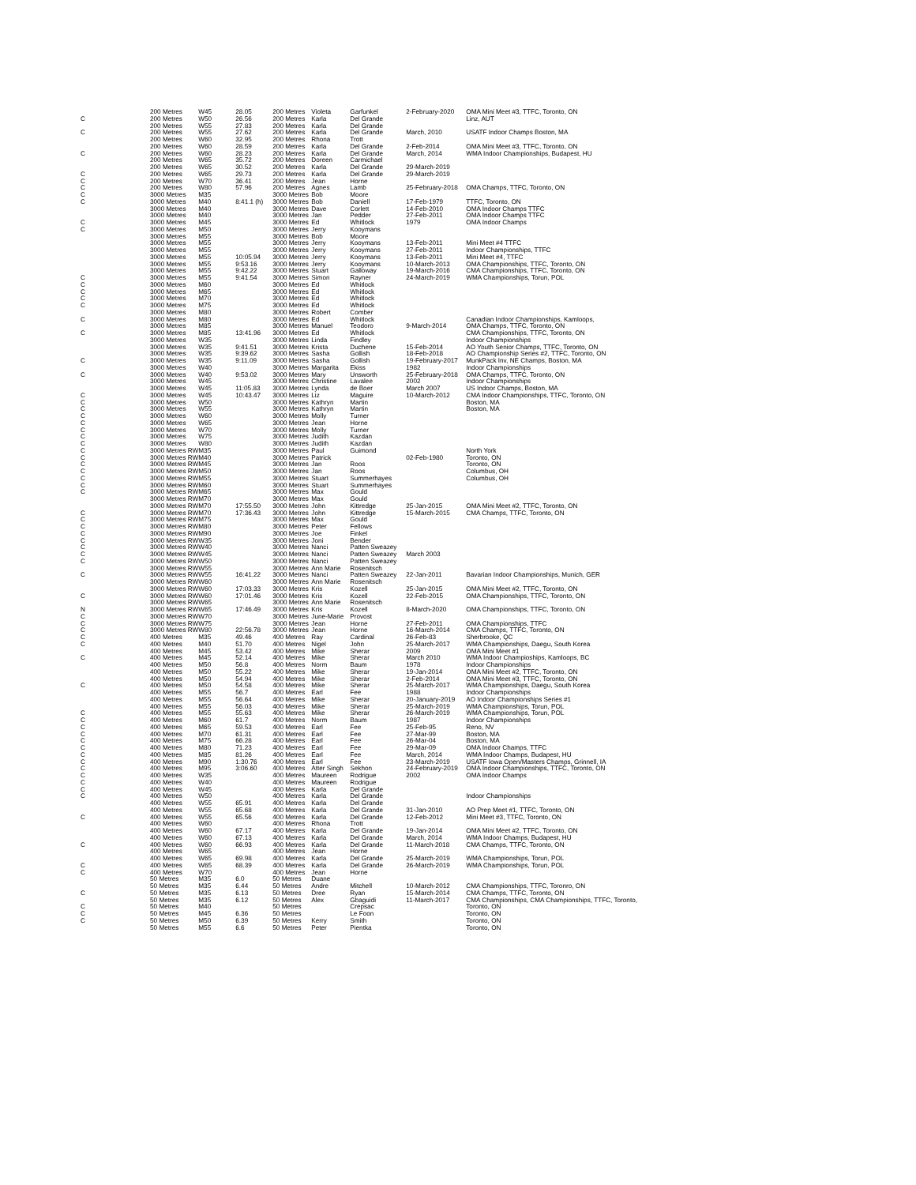| | 200 Metres | W45 | 28.05 | 200 Metres | Violeta | Garfunkel | 2-February-2020 | OMA Mini Meet #3, TTFC, Toronto, ON |
| C | 200 Metres | W50 | 26.56 | 200 Metres | Karla | Del Grande | | Linz, AUT |
| | 200 Metres | W55 | 27.83 | 200 Metres | Karla | Del Grande | | |
| C | 200 Metres | W55 | 27.62 | 200 Metres | Karla | Del Grande | March, 2010 | USATF Indoor Champs Boston, MA |
| | 200 Metres | W60 | 32.95 | 200 Metres | Rhona | Trott | | |
| | 200 Metres | W60 | 28.59 | 200 Metres | Karla | Del Grande | 2-Feb-2014 | OMA Mini Meet #3, TTFC, Toronto, ON |
| C | 200 Metres | W60 | 28.23 | 200 Metres | Karla | Del Grande | March, 2014 | WMA Indoor Championships, Budapest, HU |
| | 200 Metres | W65 | 35.72 | 200 Metres | Doreen | Carmichael | | |
| | 200 Metres | W65 | 30.52 | 200 Metres | Karla | Del Grande | 29-March-2019 | |
| C | 200 Metres | W65 | 29.73 | 200 Metres | Karla | Del Grande | 29-March-2019 | |
| C | 200 Metres | W70 | 36.41 | 200 Metres | Jean | Horne | | |
| C | 200 Metres | W80 | 57.96 | 200 Metres | Agnes | Lamb | 25-February-2018 | OMA Champs, TTFC, Toronto, ON |
| C | 3000 Metres | M35 | | 3000 Metres | Bob | Moore | | |
| C | 3000 Metres | M40 | 8:41.1 (h) | 3000 Metres | Bob | Daniell | 17-Feb-1979 | TTFC, Toronto, ON |
| | 3000 Metres | M40 | | 3000 Metres | Dave | Corlett | 14-Feb-2010 | OMA Indoor Champs TTFC |
| | 3000 Metres | M40 | | 3000 Metres | Jan | Pedder | 27-Feb-2011 | OMA Indoor Champs TTFC |
| C | 3000 Metres | M45 | | 3000 Metres | Ed | Whitlock | 1979 | OMA Indoor Champs |
| C | 3000 Metres | M50 | | 3000 Metres | Jerry | Kooymans | | |
| | 3000 Metres | M55 | | 3000 Metres | Bob | Moore | | |
| | 3000 Metres | M55 | | 3000 Metres | Jerry | Kooymans | 13-Feb-2011 | Mini Meet #4 TTFC |
| | 3000 Metres | M55 | | 3000 Metres | Jerry | Kooymans | 27-Feb-2011 | Indoor Championships, TTFC |
| | 3000 Metres | M55 | 10:05.94 | 3000 Metres | Jerry | Kooymans | 13-Feb-2011 | Mini Meet #4, TTFC |
| | 3000 Metres | M55 | 9:53.16 | 3000 Metres | Jerry | Kooymans | 10-March-2013 | OMA Championships, TTFC, Toronto, ON |
| | 3000 Metres | M55 | 9:42.22 | 3000 Metres | Stuart | Galloway | 19-March-2016 | CMA Championships, TTFC, Toronto, ON |
| C | 3000 Metres | M55 | 9:41.54 | 3000 Metres | Simon | Rayner | 24-March-2019 | WMA Championships, Torun, POL |
| C | 3000 Metres | M60 | | 3000 Metres | Ed | Whitlock | | |
| C | 3000 Metres | M65 | | 3000 Metres | Ed | Whitlock | | |
| C | 3000 Metres | M70 | | 3000 Metres | Ed | Whitlock | | |
| C | 3000 Metres | M75 | | 3000 Metres | Ed | Whitlock | | |
| | 3000 Metres | M80 | | 3000 Metres | Robert | Comber | | |
| C | 3000 Metres | M80 | | 3000 Metres | Ed | Whitlock | | Canadian Indoor Championships, Kamloops, |
| | 3000 Metres | M85 | | 3000 Metres | Manuel | Teodoro | 9-March-2014 | OMA Champs, TTFC, Toronto, ON |
| C | 3000 Metres | M85 | 13:41.96 | 3000 Metres | Ed | Whitlock | | CMA Championships, TTFC, Toronto, ON |
| | 3000 Metres | W35 | | 3000 Metres | Linda | Findley | | Indoor Championships |
| | 3000 Metres | W35 | 9:41.51 | 3000 Metres | Krista | Duchene | 15-Feb-2014 | AO Youth Senior Champs, TTFC, Toronto, ON |
| | 3000 Metres | W35 | 9:39.62 | 3000 Metres | Sasha | Gollish | 18-Feb-2018 | AO Championship Series #2, TTFC, Toronto, ON |
| C | 3000 Metres | W35 | 9:11.09 | 3000 Metres | Sasha | Gollish | 19-February-2017 | MunkPack Inv, NE Champs, Boston, MA |
| | 3000 Metres | W40 | | 3000 Metres | Margarita | Ekiss | 1982 | Indoor Championships |
| C | 3000 Metres | W40 | 9:53.02 | 3000 Metres | Mary | Unsworth | 25-February-2018 | OMA Champs, TTFC, Toronto, ON |
| | 3000 Metres | W45 | | 3000 Metres | Christine | Lavalee | 2002 | Indoor Championships |
| | 3000 Metres | W45 | 11:05.83 | 3000 Metres | Lynda | de Boer | March 2007 | US Indoor Champs, Boston, MA |
| C | 3000 Metres | W45 | 10:43.47 | 3000 Metres | Liz | Maguire | 10-March-2012 | CMA Indoor Championships, TTFC, Toronto, ON |
| C | 3000 Metres | W50 | | 3000 Metres | Kathryn | Martin | | Boston, MA |
| C | 3000 Metres | W55 | | 3000 Metres | Kathryn | Martin | | Boston, MA |
| C | 3000 Metres | W60 | | 3000 Metres | Molly | Turner | | |
| C | 3000 Metres | W65 | | 3000 Metres | Jean | Horne | | |
| C | 3000 Metres | W70 | | 3000 Metres | Molly | Turner | | |
| C | 3000 Metres | W75 | | 3000 Metres | Judith | Kazdan | | |
| C | 3000 Metres | W80 | | 3000 Metres | Judith | Kazdan | | |
| C | 3000 Metres RW | M35 | | 3000 Metres | Paul | Guimond | | North York |
| C | 3000 Metres RW | M40 | | 3000 Metres | Patrick | | 02-Feb-1980 | Toronto, ON |
| C | 3000 Metres RW | M45 | | 3000 Metres | Jan | Roos | | Toronto, ON |
| C | 3000 Metres RW | M50 | | 3000 Metres | Jan | Roos | | Columbus, OH |
| C | 3000 Metres RW | M55 | | 3000 Metres | Stuart | Summerhayes | | Columbus, OH |
| C | 3000 Metres RW | M60 | | 3000 Metres | Stuart | Summerhayes | | |
| C | 3000 Metres RW | M65 | | 3000 Metres | Max | Gould | | |
| | 3000 Metres RW | M70 | | 3000 Metres | Max | Gould | | |
| | 3000 Metres RW | M70 | 17:55.50 | 3000 Metres | John | Kittredge | 25-Jan-2015 | OMA Mini Meet #2, TTFC, Toronto, ON |
| C | 3000 Metres RW | M70 | 17:36.43 | 3000 Metres | John | Kittredge | 15-March-2015 | CMA Champs, TTFC, Toronto, ON |
| C | 3000 Metres RW | M75 | | 3000 Metres | Max | Gould | | |
| C | 3000 Metres RW | M80 | | 3000 Metres | Peter | Fellows | | |
| C | 3000 Metres RW | M90 | | 3000 Metres | Joe | Finkel | | |
| C | 3000 Metres RW | W35 | | 3000 Metres | Joni | Bender | | |
| C | 3000 Metres RW | W40 | | 3000 Metres | Nanci | Patten Sweazey | | |
| C | 3000 Metres RW | W45 | | 3000 Metres | Nanci | Patten Sweazey | March 2003 | |
| C | 3000 Metres RW | W50 | | 3000 Metres | Nanci | Patten Sweazey | | |
| | 3000 Metres RW | W55 | | 3000 Metres | Ann Marie | Rosenitsch | | |
| C | 3000 Metres RW | W55 | 16:41.22 | 3000 Metres | Nanci | Patten Sweazey | 22-Jan-2011 | Bavarian Indoor Championships, Munich, GER |
| | 3000 Metres RW | W60 | | 3000 Metres | Ann Marie | Rosenitsch | | |
| | 3000 Metres RW | W60 | 17:03.33 | 3000 Metres | Kris | Kozell | 25-Jan-2015 | OMA Mini Meet #2, TTFC, Toronto, ON |
| C | 3000 Metres RW | W60 | 17:01.46 | 3000 Metres | Kris | Kozell | 22-Feb-2015 | OMA Championships, TTFC, Toronto, ON |
| | 3000 Metres RW | W65 | | 3000 Metres | Ann Marie | Rosenitsch | | |
| N | 3000 Metres RW | W65 | 17:46.49 | 3000 Metres | Kris | Kozell | 8-March-2020 | OMA Championships, TTFC, Toronto, ON |
| C | 3000 Metres RW | W70 | | 3000 Metres | June-Marie | Provost | | |
| C | 3000 Metres RW | W75 | | 3000 Metres | Jean | Horne | 27-Feb-2011 | OMA Championships, TTFC |
| C | 3000 Metres RW | W80 | 22:56.78 | 3000 Metres | Jean | Horne | 16-March-2014 | CMA Champs, TTFC, Toronto, ON |
| C | 400 Metres | M35 | 49.46 | 400 Metres | Ray | Cardinal | 26-Feb-83 | Sherbrooke, QC |
| C | 400 Metres | M40 | 51.70 | 400 Metres | Nigel | John | 25-March-2017 | WMA Championships, Daegu, South Korea |
| | 400 Metres | M45 | 53.42 | 400 Metres | Mike | Sherar | 2009 | OMA Mini Meet #1 |
| C | 400 Metres | M45 | 52.14 | 400 Metres | Mike | Sherar | March 2010 | WMA Indoor Champioships, Kamloops, BC |
| | 400 Metres | M50 | 56.8 | 400 Metres | Norm | Baum | 1978 | Indoor Championships |
| | 400 Metres | M50 | 55.22 | 400 Metres | Mike | Sherar | 19-Jan-2014 | OMA Mini Meet #2, TTFC, Toronto, ON |
| | 400 Metres | M50 | 54.94 | 400 Metres | Mike | Sherar | 2-Feb-2014 | OMA Mini Meet #3, TTFC, Toronto, ON |
| C | 400 Metres | M50 | 54.58 | 400 Metres | Mike | Sherar | 25-March-2017 | WMA Championships, Daegu, South Korea |
| | 400 Metres | M55 | 56.7 | 400 Metres | Earl | Fee | 1988 | Indoor Championships |
| | 400 Metres | M55 | 56.64 | 400 Metres | Mike | Sherar | 20-January-2019 | AO Indoor Championships Series #1 |
| | 400 Metres | M55 | 56.03 | 400 Metres | Mike | Sherar | 25-March-2019 | WMA Championships, Torun, POL |
| C | 400 Metres | M55 | 55.63 | 400 Metres | Mike | Sherar | 26-March-2019 | WMA Championships, Torun, POL |
| C | 400 Metres | M60 | 61.7 | 400 Metres | Norm | Baum | 1987 | Indoor Championships |
| C | 400 Metres | M65 | 59.53 | 400 Metres | Earl | Fee | 25-Feb-95 | Reno, NV |
| C | 400 Metres | M70 | 61.31 | 400 Metres | Earl | Fee | 27-Mar-99 | Boston, MA |
| C | 400 Metres | M75 | 66.28 | 400 Metres | Earl | Fee | 26-Mar-04 | Boston, MA |
| C | 400 Metres | M80 | 71.23 | 400 Metres | Earl | Fee | 29-Mar-09 | OMA Indoor Champs, TTFC |
| C | 400 Metres | M85 | 81.26 | 400 Metres | Earl | Fee | March, 2014 | WMA Indoor Champs, Budapest, HU |
| C | 400 Metres | M90 | 1:30.76 | 400 Metres | Earl | Fee | 23-March-2019 | USATF Iowa Open/Masters Champs, Grinnell, IA |
| C | 400 Metres | M95 | 3:06.60 | 400 Metres | Atter Singh | Sekhon | 24-February-2019 | OMA Indoor Championships, TTFC, Toronto, ON |
| C | 400 Metres | W35 | | 400 Metres | Maureen | Rodrigue | 2002 | OMA Indoor Champs |
| C | 400 Metres | W40 | | 400 Metres | Maureen | Rodrigue | | |
| C | 400 Metres | W45 | | 400 Metres | Karla | Del Grande | | |
| C | 400 Metres | W50 | | 400 Metres | Karla | Del Grande | | Indoor Championships |
| | 400 Metres | W55 | 65.91 | 400 Metres | Karla | Del Grande | | |
| | 400 Metres | W55 | 65.68 | 400 Metres | Karla | Del Grande | 31-Jan-2010 | AO Prep Meet #1, TTFC, Toronto, ON |
| C | 400 Metres | W55 | 65.56 | 400 Metres | Karla | Del Grande | 12-Feb-2012 | Mini Meet #3, TTFC, Toronto, ON |
| | 400 Metres | W60 | | 400 Metres | Rhona | Trott | | |
| | 400 Metres | W60 | 67.17 | 400 Metres | Karla | Del Grande | 19-Jan-2014 | OMA Mini Meet #2, TTFC, Toronto, ON |
| | 400 Metres | W60 | 67.13 | 400 Metres | Karla | Del Grande | March, 2014 | WMA Indoor Champs, Budapest, HU |
| C | 400 Metres | W60 | 66.93 | 400 Metres | Karla | Del Grande | 11-March-2018 | CMA Champs, TTFC, Toronto, ON |
| | 400 Metres | W65 | | 400 Metres | Jean | Horne | | |
| | 400 Metres | W65 | 69.98 | 400 Metres | Karla | Del Grande | 25-March-2019 | WMA Championships, Torun, POL |
| C | 400 Metres | W65 | 68.39 | 400 Metres | Karla | Del Grande | 26-March-2019 | WMA Championships, Torun, POL |
| C | 400 Metres | W70 | | 400 Metres | Jean | Horne | | |
| | 50 Metres | M35 | 6.0 | 50 Metres | Duane | | | |
| | 50 Metres | M35 | 6.44 | 50 Metres | Andre | Mitchell | 10-March-2012 | CMA Championships, TTFC, Toronro, ON |
| C | 50 Metres | M35 | 6.13 | 50 Metres | Dree | Ryan | 15-March-2014 | CMA Champs, TTFC, Toronto, ON |
| | 50 Metres | M35 | 6.12 | 50 Metres | Alex | Gbaguidi | 11-March-2017 | CMA Championships, CMA Championships, TTFC, Toronto, |
| C | 50 Metres | M40 | | 50 Metres | | Crepsac | | Toronto, ON |
| C | 50 Metres | M45 | 6.36 | 50 Metres | | Le Foon | | Toronto, ON |
| C | 50 Metres | M50 | 6.39 | 50 Metres | Kerry | Smith | | Toronto, ON |
| | 50 Metres | M55 | 6.6 | 50 Metres | Peter | Pientka | | Toronto, ON |